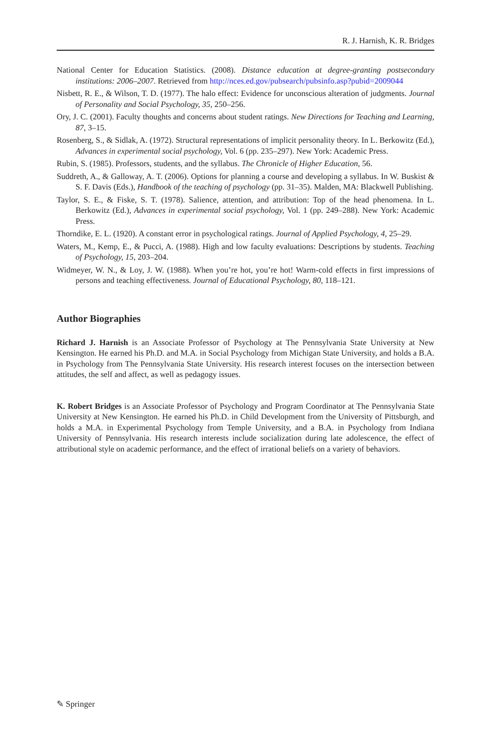R. J. Harnish, K. R. Bridges
National Center for Education Statistics. (2008). Distance education at degree-granting postsecondary institutions: 2006–2007. Retrieved from http://nces.ed.gov/pubsearch/pubsinfo.asp?pubid=2009044
Nisbett, R. E., & Wilson, T. D. (1977). The halo effect: Evidence for unconscious alteration of judgments. Journal of Personality and Social Psychology, 35, 250–256.
Ory, J. C. (2001). Faculty thoughts and concerns about student ratings. New Directions for Teaching and Learning, 87, 3–15.
Rosenberg, S., & Sidlak, A. (1972). Structural representations of implicit personality theory. In L. Berkowitz (Ed.), Advances in experimental social psychology, Vol. 6 (pp. 235–297). New York: Academic Press.
Rubin, S. (1985). Professors, students, and the syllabus. The Chronicle of Higher Education, 56.
Suddreth, A., & Galloway, A. T. (2006). Options for planning a course and developing a syllabus. In W. Buskist & S. F. Davis (Eds.), Handbook of the teaching of psychology (pp. 31–35). Malden, MA: Blackwell Publishing.
Taylor, S. E., & Fiske, S. T. (1978). Salience, attention, and attribution: Top of the head phenomena. In L. Berkowitz (Ed.), Advances in experimental social psychology, Vol. 1 (pp. 249–288). New York: Academic Press.
Thorndike, E. L. (1920). A constant error in psychological ratings. Journal of Applied Psychology, 4, 25–29.
Waters, M., Kemp, E., & Pucci, A. (1988). High and low faculty evaluations: Descriptions by students. Teaching of Psychology, 15, 203–204.
Widmeyer, W. N., & Loy, J. W. (1988). When you’re hot, you’re hot! Warm-cold effects in first impressions of persons and teaching effectiveness. Journal of Educational Psychology, 80, 118–121.
Author Biographies
Richard J. Harnish is an Associate Professor of Psychology at The Pennsylvania State University at New Kensington. He earned his Ph.D. and M.A. in Social Psychology from Michigan State University, and holds a B.A. in Psychology from The Pennsylvania State University. His research interest focuses on the intersection between attitudes, the self and affect, as well as pedagogy issues.
K. Robert Bridges is an Associate Professor of Psychology and Program Coordinator at The Pennsylvania State University at New Kensington. He earned his Ph.D. in Child Development from the University of Pittsburgh, and holds a M.A. in Experimental Psychology from Temple University, and a B.A. in Psychology from Indiana University of Pennsylvania. His research interests include socialization during late adolescence, the effect of attributional style on academic performance, and the effect of irrational beliefs on a variety of behaviors.
✎ Springer